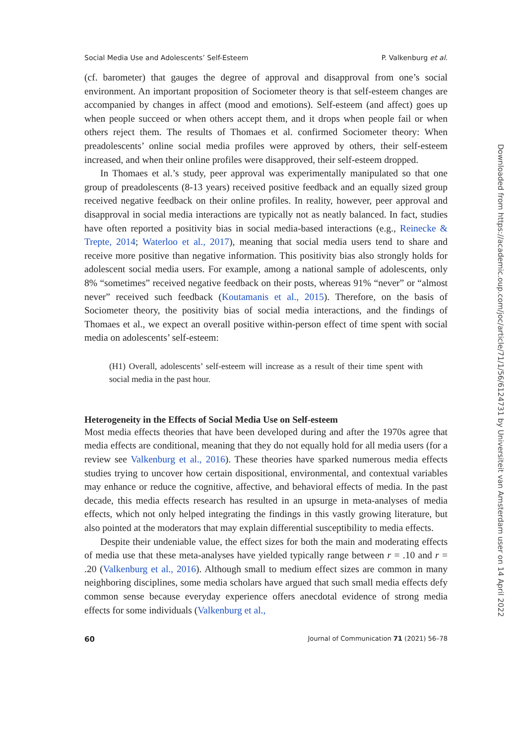Social Media Use and Adolescents’ Self-Esteem P. Valkenburg et al.
(cf. barometer) that gauges the degree of approval and disapproval from one’s social environment. An important proposition of Sociometer theory is that self-esteem changes are accompanied by changes in affect (mood and emotions). Self-esteem (and affect) goes up when people succeed or when others accept them, and it drops when people fail or when others reject them. The results of Thomaes et al. confirmed Sociometer theory: When preadolescents’ online social media profiles were approved by others, their self-esteem increased, and when their online profiles were disapproved, their self-esteem dropped.
In Thomaes et al.’s study, peer approval was experimentally manipulated so that one group of preadolescents (8-13 years) received positive feedback and an equally sized group received negative feedback on their online profiles. In reality, however, peer approval and disapproval in social media interactions are typically not as neatly balanced. In fact, studies have often reported a positivity bias in social media-based interactions (e.g., Reinecke & Trepte, 2014; Waterloo et al., 2017), meaning that social media users tend to share and receive more positive than negative information. This positivity bias also strongly holds for adolescent social media users. For example, among a national sample of adolescents, only 8% “sometimes” received negative feedback on their posts, whereas 91% “never” or “almost never” received such feedback (Koutamanis et al., 2015). Therefore, on the basis of Sociometer theory, the positivity bias of social media interactions, and the findings of Thomaes et al., we expect an overall positive within-person effect of time spent with social media on adolescents’ self-esteem:
(H1) Overall, adolescents’ self-esteem will increase as a result of their time spent with social media in the past hour.
Heterogeneity in the Effects of Social Media Use on Self-esteem
Most media effects theories that have been developed during and after the 1970s agree that media effects are conditional, meaning that they do not equally hold for all media users (for a review see Valkenburg et al., 2016). These theories have sparked numerous media effects studies trying to uncover how certain dispositional, environmental, and contextual variables may enhance or reduce the cognitive, affective, and behavioral effects of media. In the past decade, this media effects research has resulted in an upsurge in meta-analyses of media effects, which not only helped integrating the findings in this vastly growing literature, but also pointed at the moderators that may explain differential susceptibility to media effects.
Despite their undeniable value, the effect sizes for both the main and moderating effects of media use that these meta-analyses have yielded typically range between r = .10 and r = .20 (Valkenburg et al., 2016). Although small to medium effect sizes are common in many neighboring disciplines, some media scholars have argued that such small media effects defy common sense because everyday experience offers anecdotal evidence of strong media effects for some individuals (Valkenburg et al.,
60 Journal of Communication 71 (2021) 56–78
Downloaded from https://academic.oup.com/joc/article/71/1/56/6124731 by Universiteit van Amsterdam user on 14 April 2022